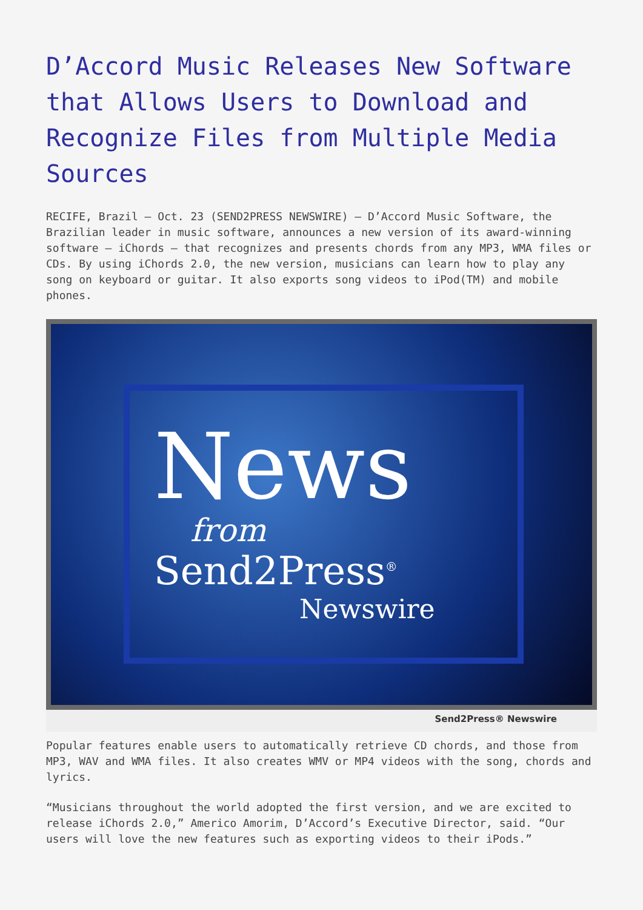D’Accord Music Releases New Software that Allows Users to Download and Recognize Files from Multiple Media Sources
RECIFE, Brazil – Oct. 23 (SEND2PRESS NEWSWIRE) — D’Accord Music Software, the Brazilian leader in music software, announces a new version of its award-winning software – iChords – that recognizes and presents chords from any MP3, WMA files or CDs. By using iChords 2.0, the new version, musicians can learn how to play any song on keyboard or guitar. It also exports song videos to iPod(TM) and mobile phones.
News
from
Send2Press<sup>®</sup>
Newswire
Send2Press® Newswire
Popular features enable users to automatically retrieve CD chords, and those from MP3, WAV and WMA files. It also creates WMV or MP4 videos with the song, chords and lyrics.
“Musicians throughout the world adopted the first version, and we are excited to release iChords 2.0,” Americo Amorim, D’Accord’s Executive Director, said. “Our users will love the new features such as exporting videos to their iPods.”